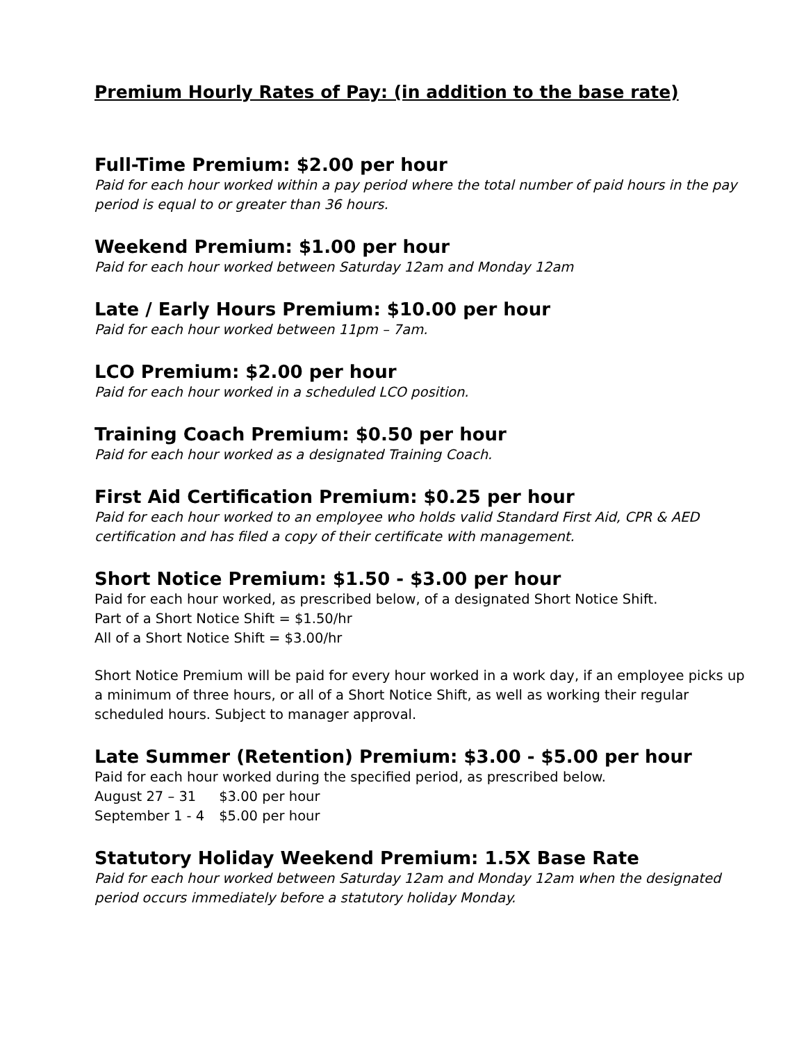Premium Hourly Rates of Pay: (in addition to the base rate)
Full-Time Premium: $2.00 per hour
Paid for each hour worked within a pay period where the total number of paid hours in the pay period is equal to or greater than 36 hours.
Weekend Premium: $1.00 per hour
Paid for each hour worked between Saturday 12am and Monday 12am
Late / Early Hours Premium: $10.00 per hour
Paid for each hour worked between 11pm – 7am.
LCO Premium: $2.00 per hour
Paid for each hour worked in a scheduled LCO position.
Training Coach Premium: $0.50 per hour
Paid for each hour worked as a designated Training Coach.
First Aid Certification Premium: $0.25 per hour
Paid for each hour worked to an employee who holds valid Standard First Aid, CPR & AED certification and has filed a copy of their certificate with management.
Short Notice Premium: $1.50 - $3.00 per hour
Paid for each hour worked, as prescribed below, of a designated Short Notice Shift.
Part of a Short Notice Shift = $1.50/hr
All of a Short Notice Shift = $3.00/hr
Short Notice Premium will be paid for every hour worked in a work day, if an employee picks up a minimum of three hours, or all of a Short Notice Shift, as well as working their regular scheduled hours. Subject to manager approval.
Late Summer (Retention) Premium: $3.00 - $5.00 per hour
Paid for each hour worked during the specified period, as prescribed below.
August 27 – 31 $3.00 per hour
September 1 - 4 $5.00 per hour
Statutory Holiday Weekend Premium: 1.5X Base Rate
Paid for each hour worked between Saturday 12am and Monday 12am when the designated period occurs immediately before a statutory holiday Monday.